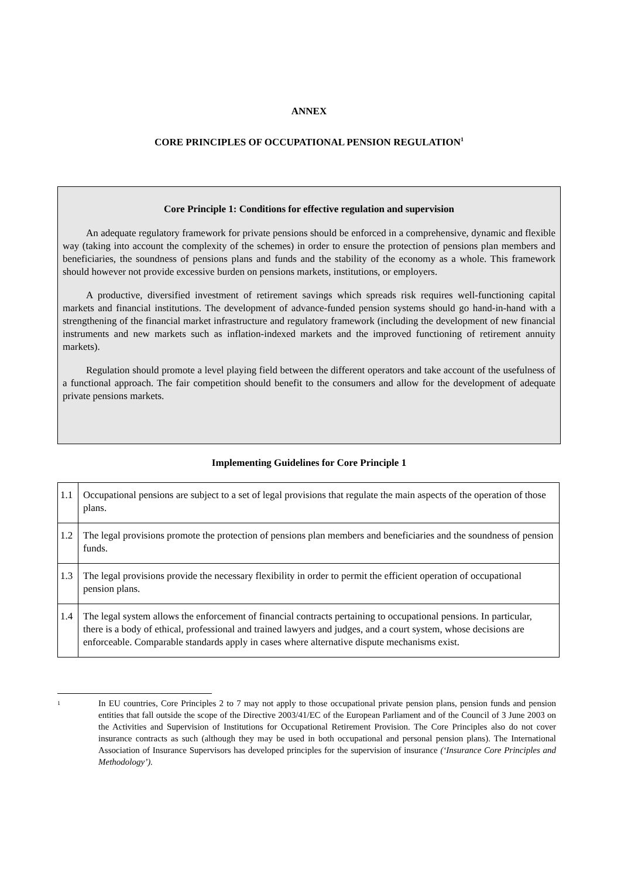ANNEX
CORE PRINCIPLES OF OCCUPATIONAL PENSION REGULATION<sup>1</sup>
Core Principle 1: Conditions for effective regulation and supervision
An adequate regulatory framework for private pensions should be enforced in a comprehensive, dynamic and flexible way (taking into account the complexity of the schemes) in order to ensure the protection of pensions plan members and beneficiaries, the soundness of pensions plans and funds and the stability of the economy as a whole. This framework should however not provide excessive burden on pensions markets, institutions, or employers.
A productive, diversified investment of retirement savings which spreads risk requires well-functioning capital markets and financial institutions. The development of advance-funded pension systems should go hand-in-hand with a strengthening of the financial market infrastructure and regulatory framework (including the development of new financial instruments and new markets such as inflation-indexed markets and the improved functioning of retirement annuity markets).
Regulation should promote a level playing field between the different operators and take account of the usefulness of a functional approach. The fair competition should benefit to the consumers and allow for the development of adequate private pensions markets.
Implementing Guidelines for Core Principle 1
| 1.1 | Occupational pensions are subject to a set of legal provisions that regulate the main aspects of the operation of those plans. |
| 1.2 | The legal provisions promote the protection of pensions plan members and beneficiaries and the soundness of pension funds. |
| 1.3 | The legal provisions provide the necessary flexibility in order to permit the efficient operation of occupational pension plans. |
| 1.4 | The legal system allows the enforcement of financial contracts pertaining to occupational pensions. In particular, there is a body of ethical, professional and trained lawyers and judges, and a court system, whose decisions are enforceable. Comparable standards apply in cases where alternative dispute mechanisms exist. |
1 In EU countries, Core Principles 2 to 7 may not apply to those occupational private pension plans, pension funds and pension entities that fall outside the scope of the Directive 2003/41/EC of the European Parliament and of the Council of 3 June 2003 on the Activities and Supervision of Institutions for Occupational Retirement Provision. The Core Principles also do not cover insurance contracts as such (although they may be used in both occupational and personal pension plans). The International Association of Insurance Supervisors has developed principles for the supervision of insurance (‘Insurance Core Principles and Methodology’).